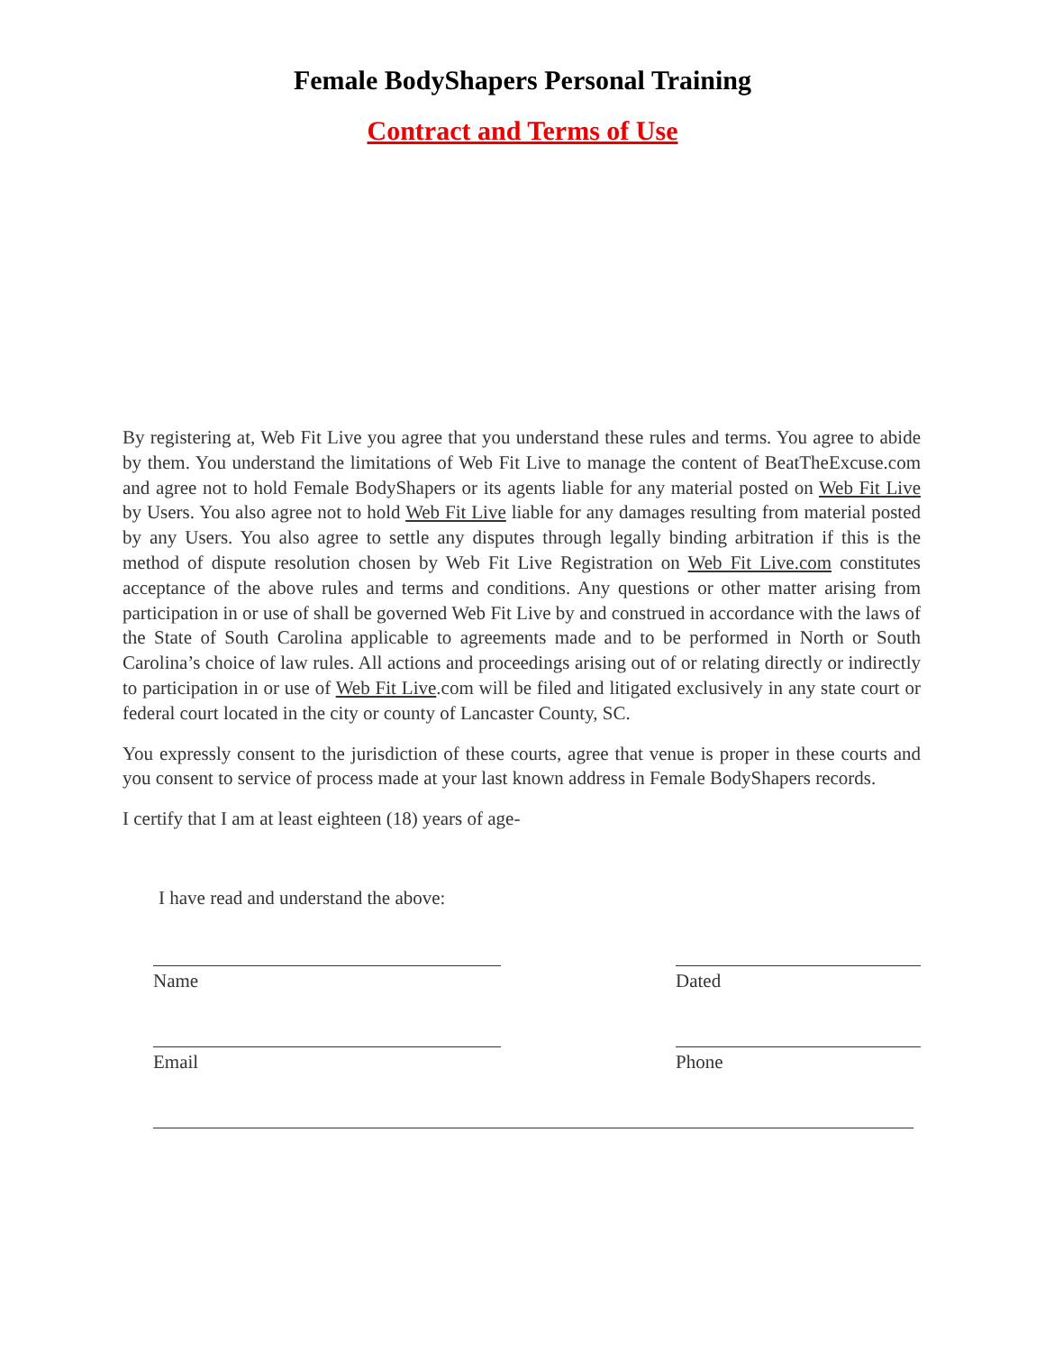Female BodyShapers Personal Training
Contract and Terms of Use
By registering at, Web Fit Live you agree that you understand these rules and terms. You agree to abide by them. You understand the limitations of Web Fit Live to manage the content of BeatTheExcuse.com and agree not to hold Female BodyShapers or its agents liable for any material posted on Web Fit Live by Users. You also agree not to hold Web Fit Live liable for any damages resulting from material posted by any Users. You also agree to settle any disputes through legally binding arbitration if this is the method of dispute resolution chosen by Web Fit Live Registration on Web Fit Live.com constitutes acceptance of the above rules and terms and conditions. Any questions or other matter arising from participation in or use of shall be governed Web Fit Live by and construed in accordance with the laws of the State of South Carolina applicable to agreements made and to be performed in North or South Carolina’s choice of law rules. All actions and proceedings arising out of or relating directly or indirectly to participation in or use of Web Fit Live.com will be filed and litigated exclusively in any state court or federal court located in the city or county of Lancaster County, SC.
You expressly consent to the jurisdiction of these courts, agree that venue is proper in these courts and you consent to service of process made at your last known address in Female BodyShapers records.
I certify that I am at least eighteen (18) years of age-
I have read and understand the above:
Name Dated
Email Phone